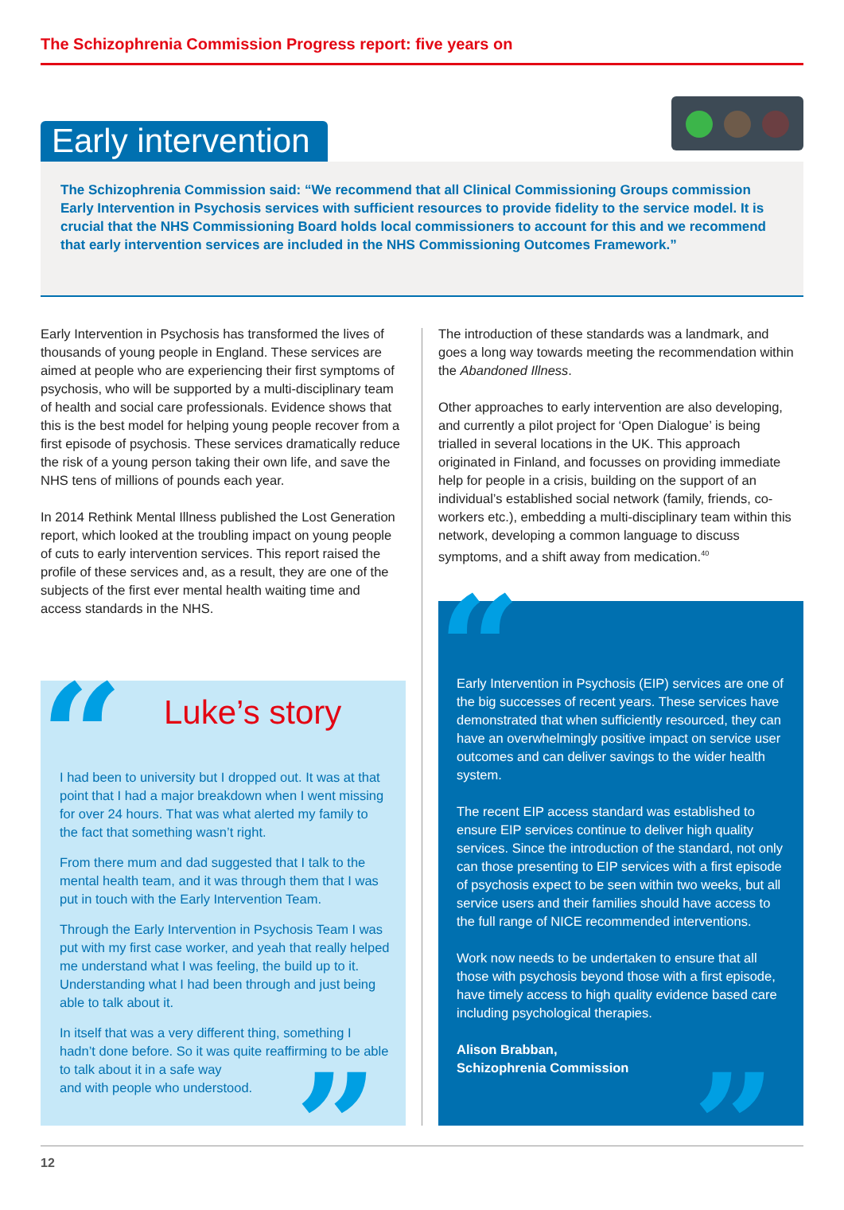The Schizophrenia Commission Progress report: five years on
Early intervention
The Schizophrenia Commission said: “We recommend that all Clinical Commissioning Groups commission Early Intervention in Psychosis services with sufficient resources to provide fidelity to the service model. It is crucial that the NHS Commissioning Board holds local commissioners to account for this and we recommend that early intervention services are included in the NHS Commissioning Outcomes Framework.”
Early Intervention in Psychosis has transformed the lives of thousands of young people in England. These services are aimed at people who are experiencing their first symptoms of psychosis, who will be supported by a multi-disciplinary team of health and social care professionals. Evidence shows that this is the best model for helping young people recover from a first episode of psychosis. These services dramatically reduce the risk of a young person taking their own life, and save the NHS tens of millions of pounds each year.
In 2014 Rethink Mental Illness published the Lost Generation report, which looked at the troubling impact on young people of cuts to early intervention services. This report raised the profile of these services and, as a result, they are one of the subjects of the first ever mental health waiting time and access standards in the NHS.
The introduction of these standards was a landmark, and goes a long way towards meeting the recommendation within the Abandoned Illness.
Other approaches to early intervention are also developing, and currently a pilot project for ‘Open Dialogue’ is being trialled in several locations in the UK. This approach originated in Finland, and focusses on providing immediate help for people in a crisis, building on the support of an individual’s established social network (family, friends, co-workers etc.), embedding a multi-disciplinary team within this network, developing a common language to discuss symptoms, and a shift away from medication.<sup>40</sup>
“ Luke’s story
I had been to university but I dropped out. It was at that point that I had a major breakdown when I went missing for over 24 hours. That was what alerted my family to the fact that something wasn’t right.
From there mum and dad suggested that I talk to the mental health team, and it was through them that I was put in touch with the Early Intervention Team.
Through the Early Intervention in Psychosis Team I was put with my first case worker, and yeah that really helped me understand what I was feeling, the build up to it. Understanding what I had been through and just being able to talk about it.
In itself that was a very different thing, something I hadn’t done before. So it was quite reaffirming to be able to talk about it in a safe way
and with people who understood.
”
“
Early Intervention in Psychosis (EIP) services are one of the big successes of recent years. These services have demonstrated that when sufficiently resourced, they can have an overwhelmingly positive impact on service user outcomes and can deliver savings to the wider health system.
The recent EIP access standard was established to ensure EIP services continue to deliver high quality services. Since the introduction of the standard, not only can those presenting to EIP services with a first episode of psychosis expect to be seen within two weeks, but all service users and their families should have access to the full range of NICE recommended interventions.
Work now needs to be undertaken to ensure that all those with psychosis beyond those with a first episode, have timely access to high quality evidence based care including psychological therapies.
Alison Brabban,
Schizophrenia Commission
”
12